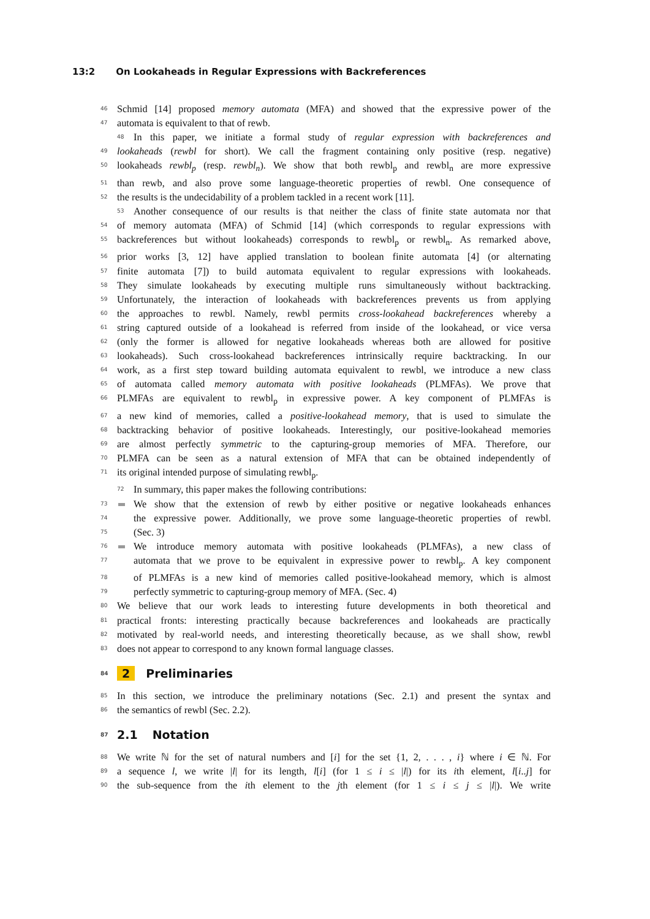13:2 On Lookaheads in Regular Expressions with Backreferences
46 Schmid [14] proposed memory automata (MFA) and showed that the expressive power of the
47 automata is equivalent to that of rewb.
48 In this paper, we initiate a formal study of regular expression with backreferences and
49 lookaheads (rewbl for short). We call the fragment containing only positive (resp. negative)
50 lookaheads rewbl<sub>p</sub> (resp. rewbl<sub>n</sub>). We show that both rewbl<sub>p</sub> and rewbl<sub>n</sub> are more expressive
51 than rewb, and also prove some language-theoretic properties of rewbl. One consequence of
52 the results is the undecidability of a problem tackled in a recent work [11].
53 Another consequence of our results is that neither the class of finite state automata nor that
54 of memory automata (MFA) of Schmid [14] (which corresponds to regular expressions with
55 backreferences but without lookaheads) corresponds to rewbl<sub>p</sub> or rewbl<sub>n</sub>. As remarked above,
56 prior works [3, 12] have applied translation to boolean finite automata [4] (or alternating
57 finite automata [7]) to build automata equivalent to regular expressions with lookaheads.
58 They simulate lookaheads by executing multiple runs simultaneously without backtracking.
59 Unfortunately, the interaction of lookaheads with backreferences prevents us from applying
60 the approaches to rewbl. Namely, rewbl permits cross-lookahead backreferences whereby a
61 string captured outside of a lookahead is referred from inside of the lookahead, or vice versa
62 (only the former is allowed for negative lookaheads whereas both are allowed for positive
63 lookaheads). Such cross-lookahead backreferences intrinsically require backtracking. In our
64 work, as a first step toward building automata equivalent to rewbl, we introduce a new class
65 of automata called memory automata with positive lookaheads (PLMFAs). We prove that
66 PLMFAs are equivalent to rewbl<sub>p</sub> in expressive power. A key component of PLMFAs is
67 a new kind of memories, called a positive-lookahead memory, that is used to simulate the
68 backtracking behavior of positive lookaheads. Interestingly, our positive-lookahead memories
69 are almost perfectly symmetric to the capturing-group memories of MFA. Therefore, our
70 PLMFA can be seen as a natural extension of MFA that can be obtained independently of
71 its original intended purpose of simulating rewbl<sub>p</sub>.
72 In summary, this paper makes the following contributions:
73 We show that the extension of rewb by either positive or negative lookaheads enhances
74 the expressive power. Additionally, we prove some language-theoretic properties of rewbl.
75 (Sec. 3)
76 We introduce memory automata with positive lookaheads (PLMFAs), a new class of
77 automata that we prove to be equivalent in expressive power to rewbl<sub>p</sub>. A key component
78 of PLMFAs is a new kind of memories called positive-lookahead memory, which is almost
79 perfectly symmetric to capturing-group memory of MFA. (Sec. 4)
80 We believe that our work leads to interesting future developments in both theoretical and
81 practical fronts: interesting practically because backreferences and lookaheads are practically
82 motivated by real-world needs, and interesting theoretically because, as we shall show, rewbl
83 does not appear to correspond to any known formal language classes.
84 2 Preliminaries
85 In this section, we introduce the preliminary notations (Sec. 2.1) and present the syntax and
86 the semantics of rewbl (Sec. 2.2).
87 2.1 Notation
88 We write ℕ for the set of natural numbers and [i] for the set {1, 2, . . . , i} where i ∈ ℕ. For
89 a sequence l, we write |l| for its length, l[i] (for 1 ≤ i ≤ |l|) for its ith element, l[i..j] for
90 the sub-sequence from the ith element to the jth element (for 1 ≤ i ≤ j ≤ |l|). We write